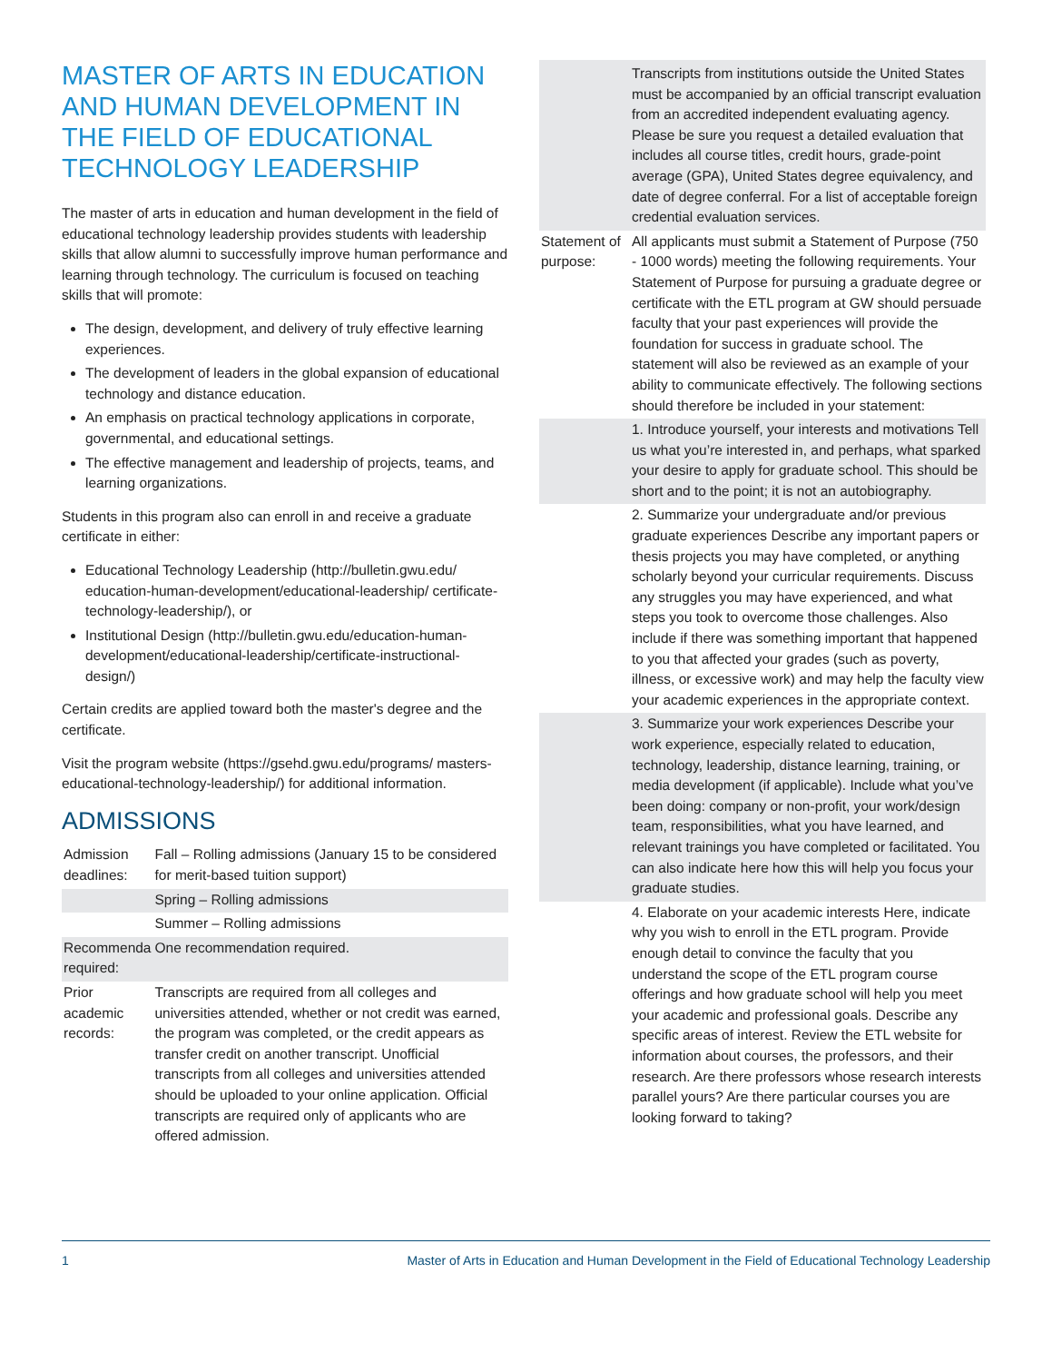MASTER OF ARTS IN EDUCATION AND HUMAN DEVELOPMENT IN THE FIELD OF EDUCATIONAL TECHNOLOGY LEADERSHIP
The master of arts in education and human development in the field of educational technology leadership provides students with leadership skills that allow alumni to successfully improve human performance and learning through technology. The curriculum is focused on teaching skills that will promote:
The design, development, and delivery of truly effective learning experiences.
The development of leaders in the global expansion of educational technology and distance education.
An emphasis on practical technology applications in corporate, governmental, and educational settings.
The effective management and leadership of projects, teams, and learning organizations.
Students in this program also can enroll in and receive a graduate certificate in either:
Educational Technology Leadership (http://bulletin.gwu.edu/ education-human-development/educational-leadership/ certificate-technology-leadership/), or
Institutional Design (http://bulletin.gwu.edu/education-human-development/educational-leadership/certificate-instructional-design/)
Certain credits are applied toward both the master's degree and the certificate.
Visit the program website (https://gsehd.gwu.edu/programs/ masters-educational-technology-leadership/) for additional information.
ADMISSIONS
| Admission deadlines: | Fall – Rolling admissions (January 15 to be considered for merit-based tuition support) |
| | Spring – Rolling admissions |
| | Summer – Rolling admissions |
| Recommenda required: | One recommendation required. |
| Prior academic records: | Transcripts are required from all colleges and universities attended, whether or not credit was earned, the program was completed, or the credit appears as transfer credit on another transcript. Unofficial transcripts from all colleges and universities attended should be uploaded to your online application. Official transcripts are required only of applicants who are offered admission. |
| | Transcripts from institutions outside the United States must be accompanied by an official transcript evaluation from an accredited independent evaluating agency. Please be sure you request a detailed evaluation that includes all course titles, credit hours, grade-point average (GPA), United States degree equivalency, and date of degree conferral. For a list of acceptable foreign credential evaluation services. |
| Statement of purpose: | All applicants must submit a Statement of Purpose (750 - 1000 words) meeting the following requirements. Your Statement of Purpose for pursuing a graduate degree or certificate with the ETL program at GW should persuade faculty that your past experiences will provide the foundation for success in graduate school. The statement will also be reviewed as an example of your ability to communicate effectively. The following sections should therefore be included in your statement: |
| | 1. Introduce yourself, your interests and motivations Tell us what you’re interested in, and perhaps, what sparked your desire to apply for graduate school. This should be short and to the point; it is not an autobiography. |
| | 2. Summarize your undergraduate and/or previous graduate experiences Describe any important papers or thesis projects you may have completed, or anything scholarly beyond your curricular requirements. Discuss any struggles you may have experienced, and what steps you took to overcome those challenges. Also include if there was something important that happened to you that affected your grades (such as poverty, illness, or excessive work) and may help the faculty view your academic experiences in the appropriate context. |
| | 3. Summarize your work experiences Describe your work experience, especially related to education, technology, leadership, distance learning, training, or media development (if applicable). Include what you’ve been doing: company or non-profit, your work/design team, responsibilities, what you have learned, and relevant trainings you have completed or facilitated. You can also indicate here how this will help you focus your graduate studies. |
| | 4. Elaborate on your academic interests Here, indicate why you wish to enroll in the ETL program. Provide enough detail to convince the faculty that you understand the scope of the ETL program course offerings and how graduate school will help you meet your academic and professional goals. Describe any specific areas of interest. Review the ETL website for information about courses, the professors, and their research. Are there professors whose research interests parallel yours? Are there particular courses you are looking forward to taking? |
1 Master of Arts in Education and Human Development in the Field of Educational Technology Leadership